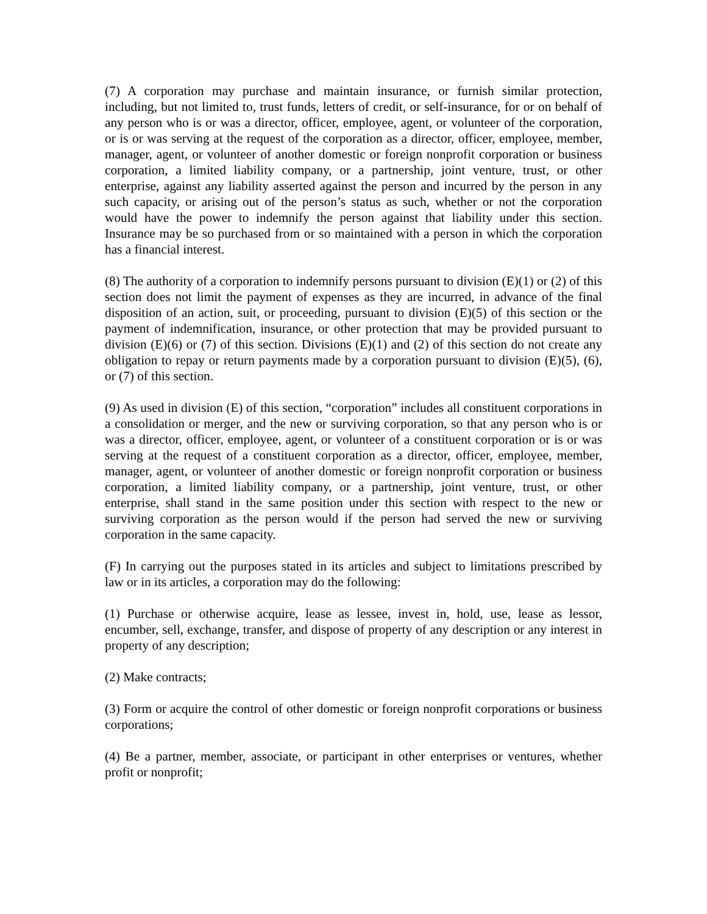(7) A corporation may purchase and maintain insurance, or furnish similar protection, including, but not limited to, trust funds, letters of credit, or self-insurance, for or on behalf of any person who is or was a director, officer, employee, agent, or volunteer of the corporation, or is or was serving at the request of the corporation as a director, officer, employee, member, manager, agent, or volunteer of another domestic or foreign nonprofit corporation or business corporation, a limited liability company, or a partnership, joint venture, trust, or other enterprise, against any liability asserted against the person and incurred by the person in any such capacity, or arising out of the person’s status as such, whether or not the corporation would have the power to indemnify the person against that liability under this section. Insurance may be so purchased from or so maintained with a person in which the corporation has a financial interest.
(8) The authority of a corporation to indemnify persons pursuant to division (E)(1) or (2) of this section does not limit the payment of expenses as they are incurred, in advance of the final disposition of an action, suit, or proceeding, pursuant to division (E)(5) of this section or the payment of indemnification, insurance, or other protection that may be provided pursuant to division (E)(6) or (7) of this section. Divisions (E)(1) and (2) of this section do not create any obligation to repay or return payments made by a corporation pursuant to division (E)(5), (6), or (7) of this section.
(9) As used in division (E) of this section, “corporation” includes all constituent corporations in a consolidation or merger, and the new or surviving corporation, so that any person who is or was a director, officer, employee, agent, or volunteer of a constituent corporation or is or was serving at the request of a constituent corporation as a director, officer, employee, member, manager, agent, or volunteer of another domestic or foreign nonprofit corporation or business corporation, a limited liability company, or a partnership, joint venture, trust, or other enterprise, shall stand in the same position under this section with respect to the new or surviving corporation as the person would if the person had served the new or surviving corporation in the same capacity.
(F) In carrying out the purposes stated in its articles and subject to limitations prescribed by law or in its articles, a corporation may do the following:
(1) Purchase or otherwise acquire, lease as lessee, invest in, hold, use, lease as lessor, encumber, sell, exchange, transfer, and dispose of property of any description or any interest in property of any description;
(2) Make contracts;
(3) Form or acquire the control of other domestic or foreign nonprofit corporations or business corporations;
(4) Be a partner, member, associate, or participant in other enterprises or ventures, whether profit or nonprofit;